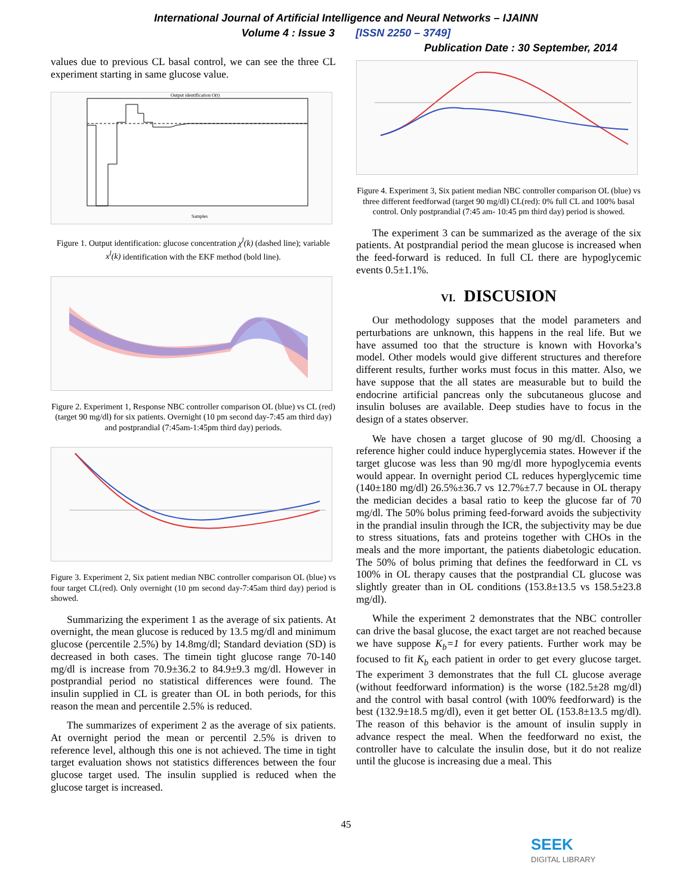International Journal of Artificial Intelligence and Neural Networks – IJAINN
Volume 4 : Issue 3 [ISSN 2250 – 3749]
Publication Date : 30 September, 2014
values due to previous CL basal control, we can see the three CL experiment starting in same glucose value.
Output identification O(t)
Samples
Figure 1. Output identification: glucose concentration χ<sup>l</sup>(k) (dashed line); variable x<sup>l</sup>(k) identification with the EKF method (bold line).
Figure 2. Experiment 1, Response NBC controller comparison OL (blue) vs CL (red) (target 90 mg/dl) for six patients. Overnight (10 pm second day-7:45 am third day) and postprandial (7:45am-1:45pm third day) periods.
Figure 3. Experiment 2, Six patient median NBC controller comparison OL (blue) vs four target CL(red). Only overnight (10 pm second day-7:45am third day) period is showed.
Summarizing the experiment 1 as the average of six patients. At overnight, the mean glucose is reduced by 13.5 mg/dl and minimum glucose (percentile 2.5%) by 14.8mg/dl; Standard deviation (SD) is decreased in both cases. The timein tight glucose range 70-140 mg/dl is increase from 70.9±36.2 to 84.9±9.3 mg/dl. However in postprandial period no statistical differences were found. The insulin supplied in CL is greater than OL in both periods, for this reason the mean and percentile 2.5% is reduced.
The summarizes of experiment 2 as the average of six patients. At overnight period the mean or percentil 2.5% is driven to reference level, although this one is not achieved. The time in tight target evaluation shows not statistics differences between the four glucose target used. The insulin supplied is reduced when the glucose target is increased.
Figure 4. Experiment 3, Six patient median NBC controller comparison OL (blue) vs three different feedforwad (target 90 mg/dl) CL(red): 0% full CL and 100% basal control. Only postprandial (7:45 am- 10:45 pm third day) period is showed.
The experiment 3 can be summarized as the average of the six patients. At postprandial period the mean glucose is increased when the feed-forward is reduced. In full CL there are hypoglycemic events 0.5±1.1%.
VI. DISCUSION
Our methodology supposes that the model parameters and perturbations are unknown, this happens in the real life. But we have assumed too that the structure is known with Hovorka’s model. Other models would give different structures and therefore different results, further works must focus in this matter. Also, we have suppose that the all states are measurable but to build the endocrine artificial pancreas only the subcutaneous glucose and insulin boluses are available. Deep studies have to focus in the design of a states observer.
We have chosen a target glucose of 90 mg/dl. Choosing a reference higher could induce hyperglycemia states. However if the target glucose was less than 90 mg/dl more hypoglycemia events would appear. In overnight period CL reduces hyperglycemic time (140±180 mg/dl) 26.5%±36.7 vs 12.7%±7.7 because in OL therapy the medician decides a basal ratio to keep the glucose far of 70 mg/dl. The 50% bolus priming feed-forward avoids the subjectivity in the prandial insulin through the ICR, the subjectivity may be due to stress situations, fats and proteins together with CHOs in the meals and the more important, the patients diabetologic education. The 50% of bolus priming that defines the feedforward in CL vs 100% in OL therapy causes that the postprandial CL glucose was slightly greater than in OL conditions (153.8±13.5 vs 158.5±23.8 mg/dl).
While the experiment 2 demonstrates that the NBC controller can drive the basal glucose, the exact target are not reached because we have suppose K<sub>b</sub>=1 for every patients. Further work may be focused to fit K<sub>b</sub> each patient in order to get every glucose target. The experiment 3 demonstrates that the full CL glucose average (without feedforward information) is the worse (182.5±28 mg/dl) and the control with basal control (with 100% feedforward) is the best (132.9±18.5 mg/dl), even it get better OL (153.8±13.5 mg/dl). The reason of this behavior is the amount of insulin supply in advance respect the meal. When the feedforward no exist, the controller have to calculate the insulin dose, but it do not realize until the glucose is increasing due a meal. This
45
SEEK
DIGITAL LIBRARY